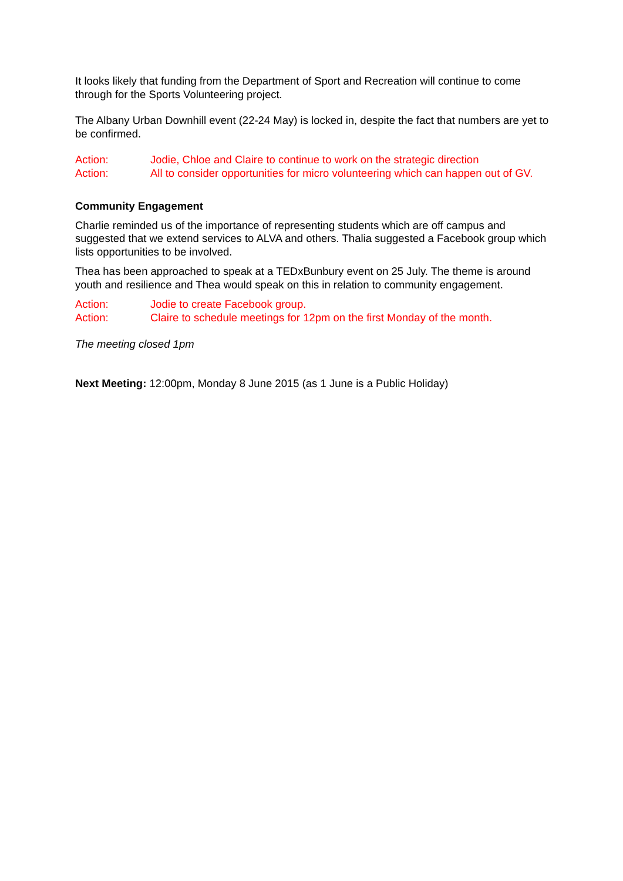It looks likely that funding from the Department of Sport and Recreation will continue to come through for the Sports Volunteering project.
The Albany Urban Downhill event (22-24 May) is locked in, despite the fact that numbers are yet to be confirmed.
Action: Jodie, Chloe and Claire to continue to work on the strategic direction
Action: All to consider opportunities for micro volunteering which can happen out of GV.
Community Engagement
Charlie reminded us of the importance of representing students which are off campus and suggested that we extend services to ALVA and others. Thalia suggested a Facebook group which lists opportunities to be involved.
Thea has been approached to speak at a TEDxBunbury event on 25 July. The theme is around youth and resilience and Thea would speak on this in relation to community engagement.
Action: Jodie to create Facebook group.
Action: Claire to schedule meetings for 12pm on the first Monday of the month.
The meeting closed 1pm
Next Meeting: 12:00pm, Monday 8 June 2015 (as 1 June is a Public Holiday)